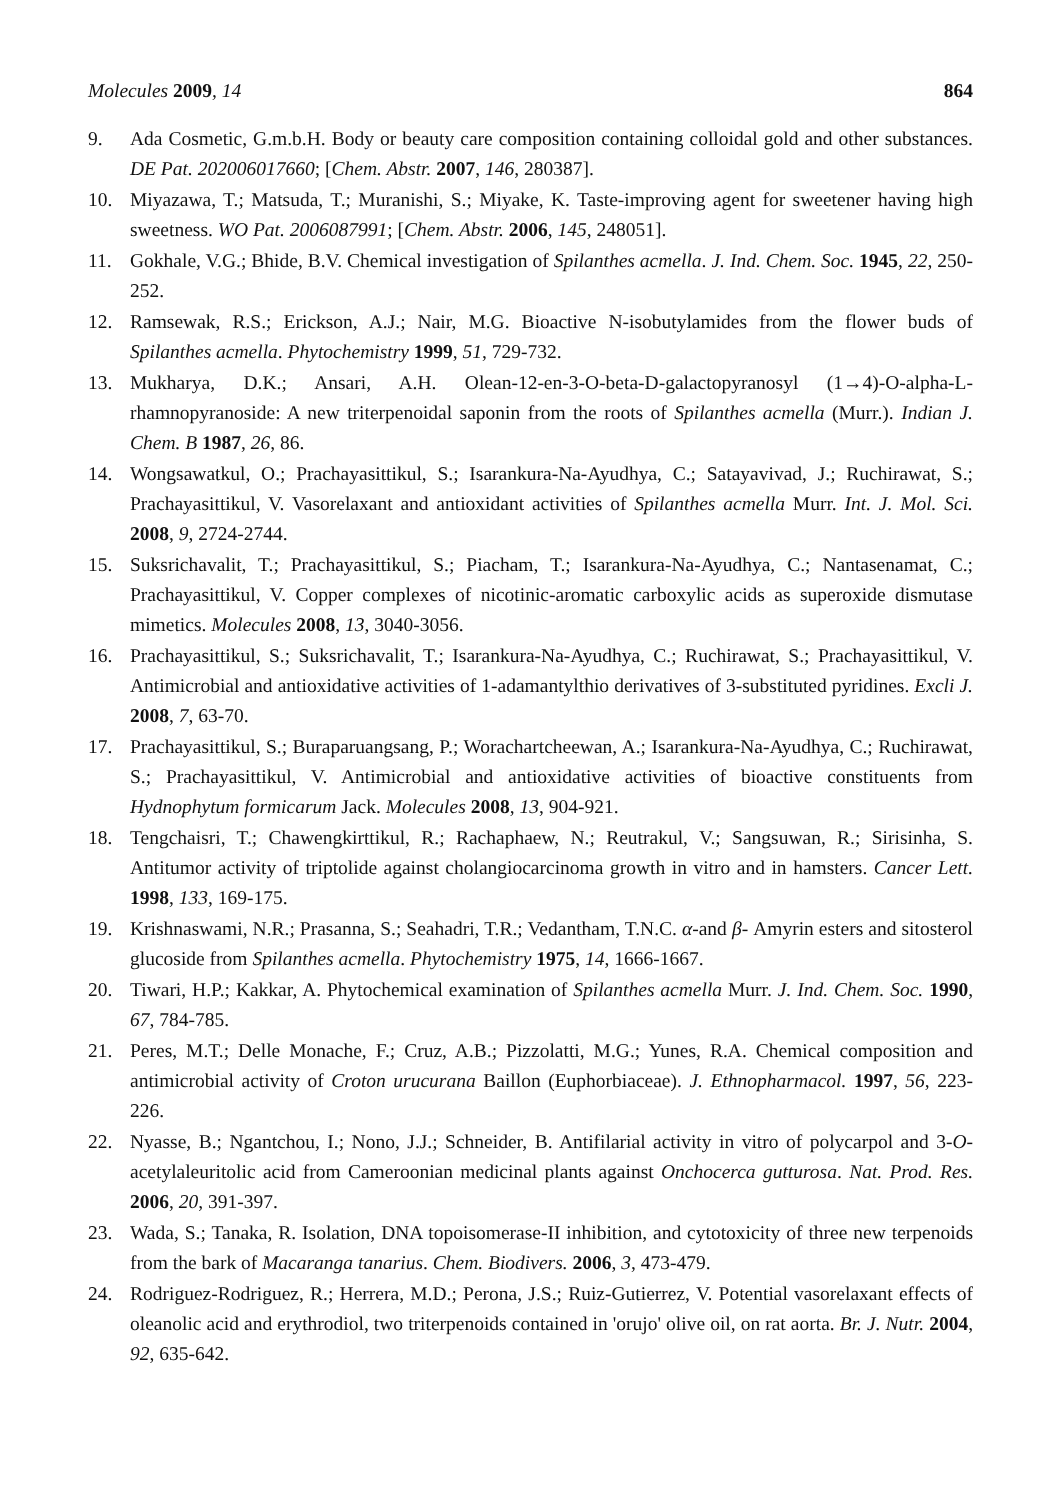Molecules 2009, 14 864
9. Ada Cosmetic, G.m.b.H. Body or beauty care composition containing colloidal gold and other substances. DE Pat. 202006017660; [Chem. Abstr. 2007, 146, 280387].
10. Miyazawa, T.; Matsuda, T.; Muranishi, S.; Miyake, K. Taste-improving agent for sweetener having high sweetness. WO Pat. 2006087991; [Chem. Abstr. 2006, 145, 248051].
11. Gokhale, V.G.; Bhide, B.V. Chemical investigation of Spilanthes acmella. J. Ind. Chem. Soc. 1945, 22, 250-252.
12. Ramsewak, R.S.; Erickson, A.J.; Nair, M.G. Bioactive N-isobutylamides from the flower buds of Spilanthes acmella. Phytochemistry 1999, 51, 729-732.
13. Mukharya, D.K.; Ansari, A.H. Olean-12-en-3-O-beta-D-galactopyranosyl (1→4)-O-alpha-L-rhamnopyranoside: A new triterpenoidal saponin from the roots of Spilanthes acmella (Murr.). Indian J. Chem. B 1987, 26, 86.
14. Wongsawatkul, O.; Prachayasittikul, S.; Isarankura-Na-Ayudhya, C.; Satayavivad, J.; Ruchirawat, S.; Prachayasittikul, V. Vasorelaxant and antioxidant activities of Spilanthes acmella Murr. Int. J. Mol. Sci. 2008, 9, 2724-2744.
15. Suksrichavalit, T.; Prachayasittikul, S.; Piacham, T.; Isarankura-Na-Ayudhya, C.; Nantasenamat, C.; Prachayasittikul, V. Copper complexes of nicotinic-aromatic carboxylic acids as superoxide dismutase mimetics. Molecules 2008, 13, 3040-3056.
16. Prachayasittikul, S.; Suksrichavalit, T.; Isarankura-Na-Ayudhya, C.; Ruchirawat, S.; Prachayasittikul, V. Antimicrobial and antioxidative activities of 1-adamantylthio derivatives of 3-substituted pyridines. Excli J. 2008, 7, 63-70.
17. Prachayasittikul, S.; Buraparuangsang, P.; Worachartcheewan, A.; Isarankura-Na-Ayudhya, C.; Ruchirawat, S.; Prachayasittikul, V. Antimicrobial and antioxidative activities of bioactive constituents from Hydnophytum formicarum Jack. Molecules 2008, 13, 904-921.
18. Tengchaisri, T.; Chawengkirttikul, R.; Rachaphaew, N.; Reutrakul, V.; Sangsuwan, R.; Sirisinha, S. Antitumor activity of triptolide against cholangiocarcinoma growth in vitro and in hamsters. Cancer Lett. 1998, 133, 169-175.
19. Krishnaswami, N.R.; Prasanna, S.; Seahadri, T.R.; Vedantham, T.N.C. α-and β- Amyrin esters and sitosterol glucoside from Spilanthes acmella. Phytochemistry 1975, 14, 1666-1667.
20. Tiwari, H.P.; Kakkar, A. Phytochemical examination of Spilanthes acmella Murr. J. Ind. Chem. Soc. 1990, 67, 784-785.
21. Peres, M.T.; Delle Monache, F.; Cruz, A.B.; Pizzolatti, M.G.; Yunes, R.A. Chemical composition and antimicrobial activity of Croton urucurana Baillon (Euphorbiaceae). J. Ethnopharmacol. 1997, 56, 223-226.
22. Nyasse, B.; Ngantchou, I.; Nono, J.J.; Schneider, B. Antifilarial activity in vitro of polycarpol and 3-O-acetylaleuritolic acid from Cameroonian medicinal plants against Onchocerca gutturosa. Nat. Prod. Res. 2006, 20, 391-397.
23. Wada, S.; Tanaka, R. Isolation, DNA topoisomerase-II inhibition, and cytotoxicity of three new terpenoids from the bark of Macaranga tanarius. Chem. Biodivers. 2006, 3, 473-479.
24. Rodriguez-Rodriguez, R.; Herrera, M.D.; Perona, J.S.; Ruiz-Gutierrez, V. Potential vasorelaxant effects of oleanolic acid and erythrodiol, two triterpenoids contained in 'orujo' olive oil, on rat aorta. Br. J. Nutr. 2004, 92, 635-642.